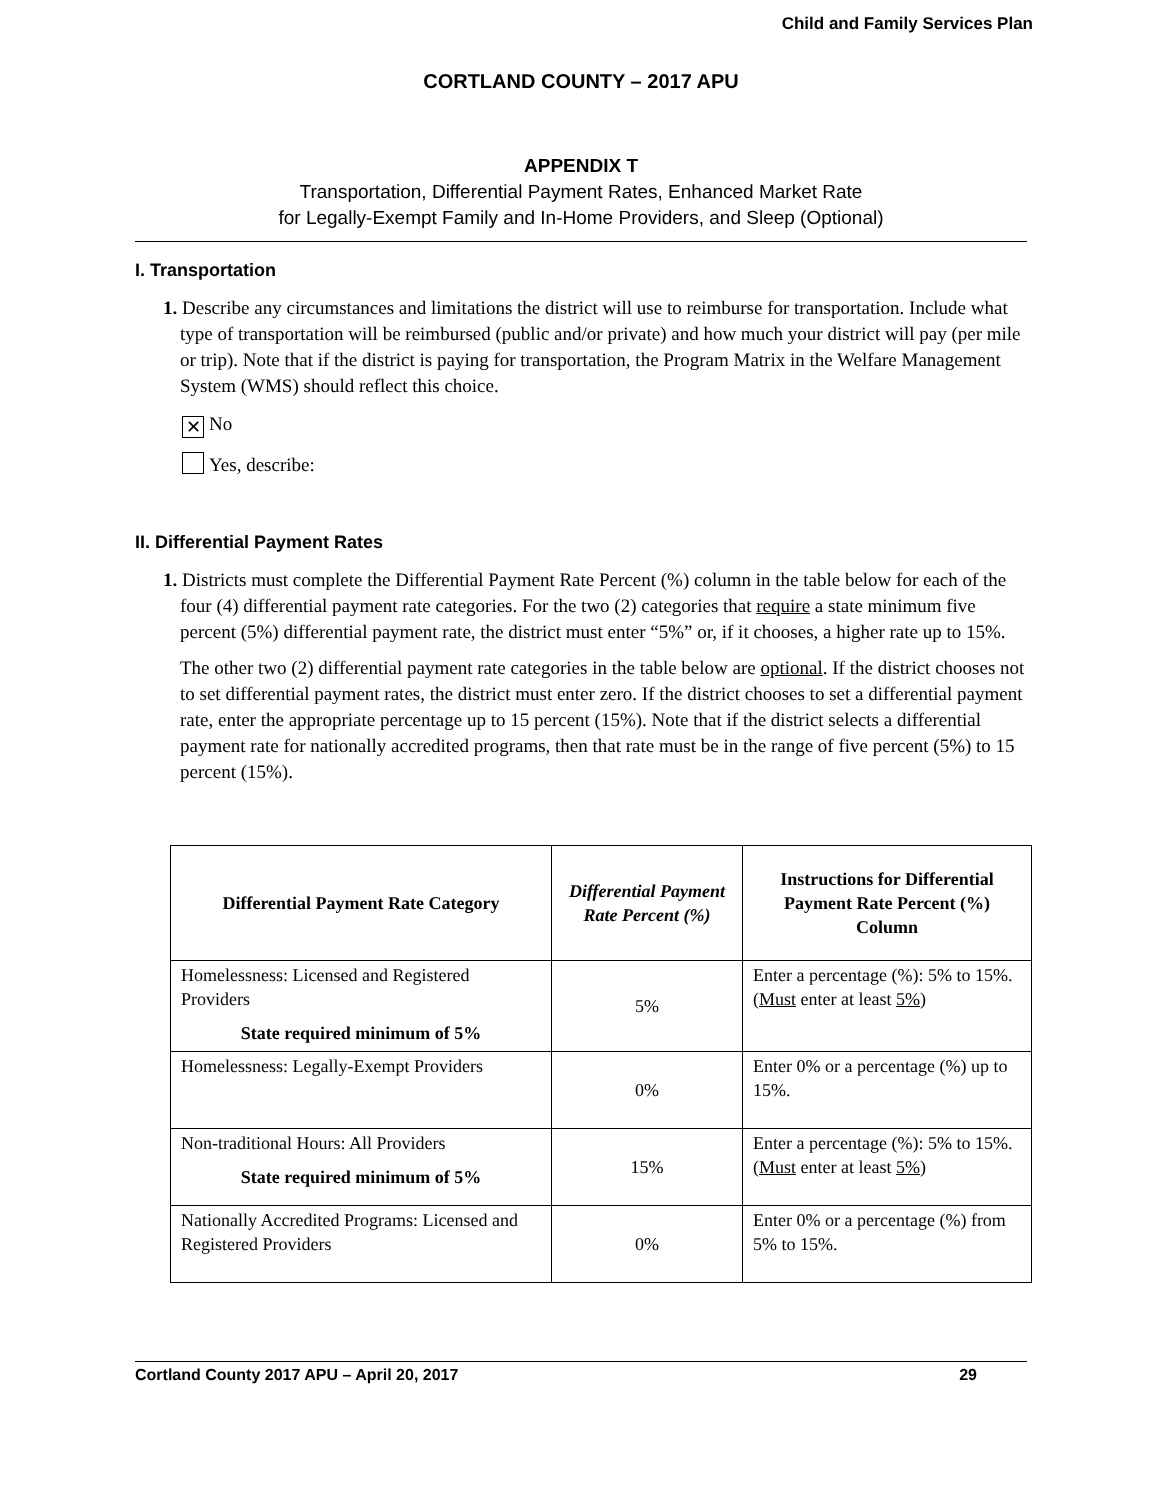Child and Family Services Plan
CORTLAND COUNTY – 2017 APU
APPENDIX T
Transportation, Differential Payment Rates, Enhanced Market Rate
for Legally-Exempt Family and In-Home Providers, and Sleep (Optional)
I. Transportation
1. Describe any circumstances and limitations the district will use to reimburse for transportation. Include what type of transportation will be reimbursed (public and/or private) and how much your district will pay (per mile or trip). Note that if the district is paying for transportation, the Program Matrix in the Welfare Management System (WMS) should reflect this choice.
✕ No
Yes, describe:
II. Differential Payment Rates
1. Districts must complete the Differential Payment Rate Percent (%) column in the table below for each of the four (4) differential payment rate categories. For the two (2) categories that require a state minimum five percent (5%) differential payment rate, the district must enter “5%” or, if it chooses, a higher rate up to 15%.
The other two (2) differential payment rate categories in the table below are optional. If the district chooses not to set differential payment rates, the district must enter zero. If the district chooses to set a differential payment rate, enter the appropriate percentage up to 15 percent (15%). Note that if the district selects a differential payment rate for nationally accredited programs, then that rate must be in the range of five percent (5%) to 15 percent (15%).
| Differential Payment Rate Category | Differential Payment Rate Percent (%) | Instructions for Differential Payment Rate Percent (%) Column |
| --- | --- | --- |
| Homelessness: Licensed and Registered Providers State required minimum of 5% | 5% | Enter a percentage (%): 5% to 15%. ( Must enter at least 5% ) |
| Homelessness: Legally-Exempt Providers | 0% | Enter 0% or a percentage (%) up to 15%. |
| Non-traditional Hours: All Providers State required minimum of 5% | 15% | Enter a percentage (%): 5% to 15%. ( Must enter at least 5% ) |
| Nationally Accredited Programs: Licensed and Registered Providers | 0% | Enter 0% or a percentage (%) from 5% to 15%. |
Cortland County 2017 APU – April 20, 2017 29